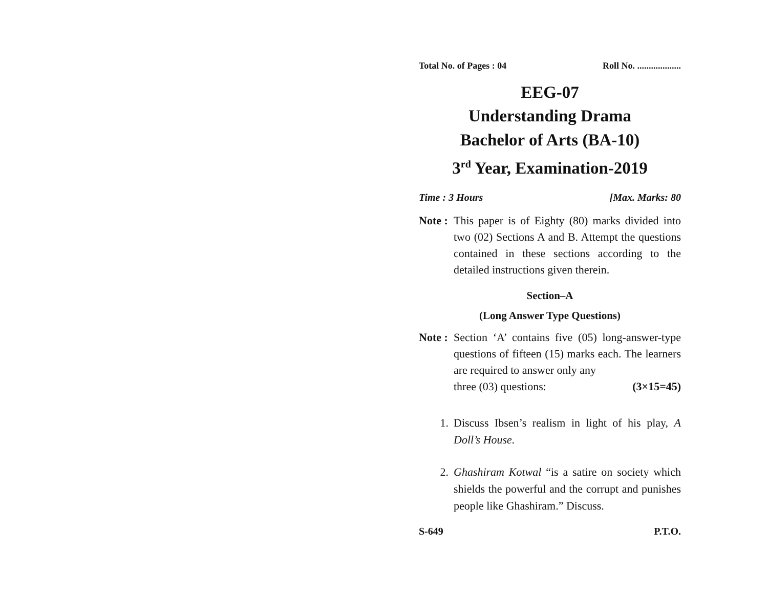Total No. of Pages : 04 Roll No. ...................
EEG-07
Understanding Drama
Bachelor of Arts (BA-10)
3<sup>rd</sup> Year, Examination-2019
Time : 3 Hours [Max. Marks: 80
Note :
This paper is of Eighty (80) marks divided into two (02) Sections A and B. Attempt the questions contained in these sections according to the detailed instructions given therein.
Section–A
(Long Answer Type Questions)
Note :
Section ‘A’ contains five (05) long-answer-type questions of fifteen (15) marks each. The learners are required to answer only any
three (03) questions: (3×15=45)
1. Discuss Ibsen’s realism in light of his play, A Doll’s House.
2. Ghashiram Kotwal “is a satire on society which shields the powerful and the corrupt and punishes people like Ghashiram.” Discuss.
S-649 P.T.O.